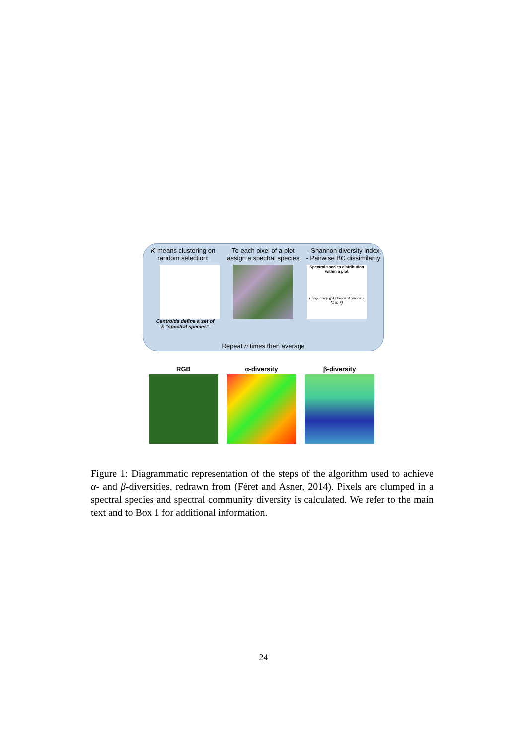K-means clustering on random selection:
To each pixel of a plot assign a spectral species
- Shannon diversity index
- Pairwise BC dissimilarity
Spectral species distribution within a plot
Frequency (p) Spectral species (1 to k)
Centroids define a set of k “spectral species”
Repeat n times then average
RGB α-diversity β-diversity
Figure 1: Diagrammatic representation of the steps of the algorithm used to achieve α- and β-diversities, redrawn from (Féret and Asner, 2014). Pixels are clumped in a spectral species and spectral community diversity is calculated. We refer to the main text and to Box 1 for additional information.
24